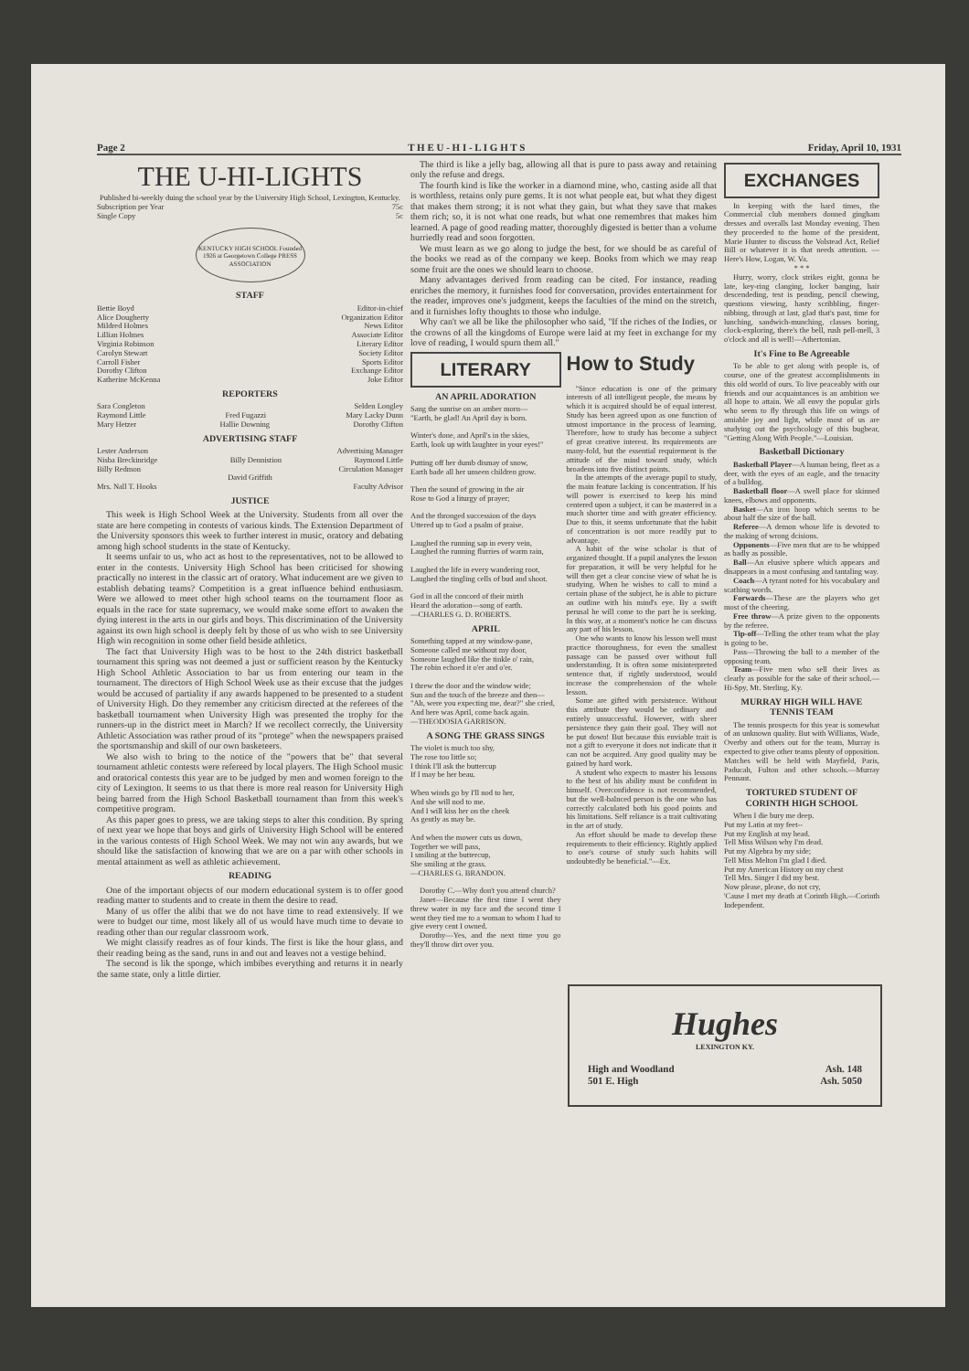Page 2 T H E U - H I - L I G H T S Friday, April 10, 1931
THE U-HI-LIGHTS
Published bi-weekly duing the school year by the University High School, Lexington, Kentucky.
Subscription per Year 75c
Single Copy 5c
KENTUCKY HIGH SCHOOL Founded 1926 at Georgetown College PRESS ASSOCIATION
STAFF
Bettie Boyd Editor-in-chief
Alice Dougherty Organization Editor
Mildred Holmes News Editor
Lillian Holmes Associate Editor
Virginia Robinson Literary Editor
Carolyn Stewart Society Editor
Carroll Fisher Sports Editor
Dorothy Clifton Exchange Editor
Katherine McKenna Joke Editor
REPORTERS
Sara Congleton Selden Longley
Raymond Little Fred Fugazzi Mary Lacky Dunn
Mary Hetzer Hallie Downing Dorothy Clifton
ADVERTISING STAFF
Lester Anderson Advertising Manager
Nisba Breckinridge Billy Dennistion Raymond Little
Billy Redmon Circulation Manager
David Griffith
Mrs. Nall T. Hooks Faculty Advisor
JUSTICE
This week is High School Week at the University. Students from all over the state are here competing in contests of various kinds. The Extension Department of the University sponsors this week to further interest in music, oratory and debating among high school students in the state of Kentucky.
It seems unfair to us, who act as host to the representatives, not to be allowed to enter in the contests. University High School has been criticised for showing practically no interest in the classic art of oratory. What inducement are we given to establish debating teams? Competition is a great influence behind enthusiasm. Were we allowed to meet other high school teams on the tournament floor as equals in the race for state supremacy, we would make some effort to awaken the dying interest in the arts in our girls and boys. This discrimination of the University against its own high school is deeply felt by those of us who wish to see University High win recognition in some other field beside athletics.
The fact that University High was to be host to the 24th district basketball tournament this spring was not deemed a just or sufficient reason by the Kentucky High School Athletic Association to bar us from entering our team in the tournament. The directors of High School Week use as their excuse that the judges would be accused of partiality if any awards happened to be presented to a student of University High. Do they remember any criticism directed at the referees of the basketball tournament when University High was presented the trophy for the runners-up in the district meet in March? If we recollect correctly, the University Athletic Association was rather proud of its "protege" when the newspapers praised the sportsmanship and skill of our own basketeers.
We also wish to bring to the notice of the "powers that be" that several tournament athletic contests were refereed by local players. The High School music and oratorical contests this year are to be judged by men and women foreign to the city of Lexington. It seems to us that there is more real reason for University High being barred from the High School Basketball tournament than from this week's competitive program.
As this paper goes to press, we are taking steps to alter this condition. By spring of next year we hope that boys and girls of University High School will be entered in the various contests of High School Week. We may not win any awards, but we should like the satisfaction of knowing that we are on a par with other schools in mental attainment as well as athletic achievement.
READING
One of the important objects of our modern educational system is to offer good reading matter to students and to create in them the desire to read.
Many of us offer the alibi that we do not have time to read extensively. If we were to budget our time, most likely all of us would have much time to devate to reading other than our regular classroom work.
We might classify readres as of four kinds. The first is like the hour glass, and their reading being as the sand, runs in and out and leaves not a vestige behind.
The second is lik the sponge, which imbibes everything and returns it in nearly the same state, only a little dirtier.
The third is like a jelly bag, allowing all that is pure to pass away and retaining only the refuse and dregs.
The fourth kind is like the worker in a diamond mine, who, casting aside all that is worthless, retains only pure gems. It is not what people eat, but what they digest that makes them strong; it is not what they gain, but what they save that makes them rich; so, it is not what one reads, but what one remembres that makes him learned. A page of good reading matter, thoroughly digested is better than a volume hurriedly read and soon forgotten.
We must learn as we go along to judge the best, for we should be as careful of the books we read as of the company we keep. Books from which we may reap some fruit are the ones we should learn to choose.
Many advantages derived from reading can be cited. For instance, reading enriches the memory, it furnishes food for conversation, provides entertainment for the reader, improves one's judgment, keeps the faculties of the mind on the stretch, and it furnishes lofty thoughts to those who indulge.
Why can't we all be like the philosopher who said, "If the riches of the Indies, or the crowns of all the kingdoms of Europe were laid at my feet in exchange for my love of reading, I would spurn them all."
LITERARY
AN APRIL ADORATION
Sang the sunrise on an amber morn—
"Earth, be glad! An April day is born.
Winter's done, and April's in the skies,
Earth, look up with laughter in your eyes!"
Putting off her dumb dismay of snow,
Earth bade all her unseen children grow.
Then the sound of growing in the air
Rose to God a liturgy of prayer;
And the thronged succession of the days
Uttered up to God a psalm of praise.
Laughed the running sap in every vein,
Laughed the running flurries of warm rain,
Laughed the life in every wandering root,
Laughed the tingling cells of bud and shoot.
God in all the concord of their mirth
Heard the adoration—song of earth.
—CHARLES G. D. ROBERTS.
APRIL
Something tapped at my window-pane,
Someone called me without my door,
Someone laughed like the tinkle o' rain,
The robin echoed it o'er and o'er.
I threw the door and the window wide;
Sun and the touch of the breeze and then—
"Ah, were you expecting me, dear?" she cried,
And here was April, come back again.
—THEODOSIA GARRISON.
A SONG THE GRASS SINGS
The violet is much too shy,
The rose too little so;
I think I'll ask the buttercup
If I may be her beau.
When winds go by I'll nod to her,
And she will nod to me.
And I will kiss her on the cheek
As gently as may be.
And when the mower cuts us down,
Together we will pass,
I smiling at the buttercup,
She smiling at the grass.
—CHARLES G. BRANDON.
Dorothy C.—Why don't you attend church?
Janet—Because the first time I went they threw water in my face and the second time I went they tied me to a woman to whom I had to give every cent I owned.
Dorothy—Yes, and the next time you go they'll throw dirt over you.
How to Study
"Since education is one of the primary interests of all intelligent people, the means by which it is acquired should be of equal interest. Study has been agreed upon as one function of utmost importance in the process of learning. Therefore, how to study has become a subject of great creative interest. Its requirements are many-fold, but the essential requirement is the attitude of the mind toward study, which broadens into five distinct points.
In the attempts of the average pupil to study, the main feature lacking is concentration. If his will power is exercised to keep his mind centered upon a subject, it can be mastered in a much shorter time and with greater efficiency. Due to this, it seems unfortunate that the habit of concentration is not more readily put to advantage.
A habit of the wise scholar is that of organized thought. If a pupil analyzes the lesson for preparation, it will be very helpful for he will then get a clear concise view of what he is studying. When he wishes to call to mind a certain phase of the subject, he is able to picture an outline with his mind's eye. By a swift perusal he will come to the part he is seeking. In this way, at a moment's notice he can discuss any part of his lesson.
One who wants to know his lesson well must practice thoroughness, for even the smallest passage can be passed over without full understanding. It is often some misinterpreted sentence that, if rightly understood, would increase the comprehension of the whole lesson.
Some are gifted with persistence. Without this attribute they would be ordinary and entirely unsuccessful. However, with sheer persistence they gain their goal. They will not be put down! But because this enviable trait is not a gift to everyone it does not indicate that it can not be acquired. Any good quality may be gained by hard work.
A student who expects to master his lessons to the best of his ability must be confident in himself. Overconfidence is not recommended, but the well-balnced person is the one who has correctly calculated both his good points and his limitations. Self reliance is a trait cultivating in the art of study.
An effort should be made to develop these requirements to their efficiency. Rightly applied to one's course of study such habits will undoubtedly be beneficial."—Ex.
EXCHANGES
In keeping with the hard times, the Commercial club members donned gingham dresses and overalls last Monday evening. Then they proceeded to the home of the president, Marie Hunter to discuss the Volstead Act, Relief Bill or whatever it is that needs attention. —Here's How, Logan, W. Va.
* * *
Hurry, worry, clock strikes eight, gonna be late, key-ring clanging, locker banging, hair descendeding, test is pending, pencil chewing, questions viewing, hasty scribbling, finger-nibbing, through at last, glad that's past, time for lunching, sandwich-munching, classes boring, clock-exploring, there's the bell, rush pell-mell, 3 o'clock and all is well!—Athertonian.
It's Fine to Be Agreeable
To be able to get along with people is, of course, one of the greatest accomplishments in this old world of ours. To live peaceably with our friends and our acquaintances is an ambition we all hope to attain. We all envy the popular girls who seem to fly through this life on wings of amiable joy and light, while most of us are studying out the psychcology of this bugbear, "Getting Along With People."—Louisian.
Basketball Dictionary
Basketball Player—A human being, fleet as a deer, with the eyes of an eagle, and the tenacity of a bulldog.
Basketball floor—A swell place for skinned knees, elbows and opponents.
Basket—An iron hoop which seems to be about half the size of the ball.
Referee—A demon whose life is devoted to the making of wrong dcisions.
Opponents—Five men that are to be whipped as badly as possible.
Ball—An elusive sphere which appears and disappears in a most confusing and tantaling way.
Coach—A tyrant noted for his vocabulary and scathing words.
Forwards—These are the players who get most of the cheering.
Free throw—A prize given to the opponents by the referee.
Tip-off—Telling the other team what the play is going to be.
Pass—Throwing the ball to a member of the opposing team.
Team—Five men who sell their lives as clearly as possible for the sake of their school.—Hi-Spy, Mt. Sterling, Ky.
MURRAY HIGH WILL HAVE TENNIS TEAM
The tennis prospects for this year is somewhat of an unknown quality. But with Williams, Wade, Overby and others out for the team, Murray is expected to give other teams plenty of opposition. Matches will be held with Mayfield, Paris, Paducah, Fulton and other schools.—Murray Pennant.
TORTURED STUDENT OF CORINTH HIGH SCHOOL
When I die bury me deep.
Put my Latin at my feet--
Put my English at my head.
Tell Miss Wilson why I'm dead.
Put my Algebra by my side;
Tell Miss Melton I'm glad I died.
Put my American History on my chest
Tell Mrs. Singer I did my best.
Now please, please, do not cry,
'Cause I met my death at Corinth High.—Corinth Independent.
Hughes
LEXINGTON KY.
High and Woodland Ash. 148
501 E. High Ash. 5050